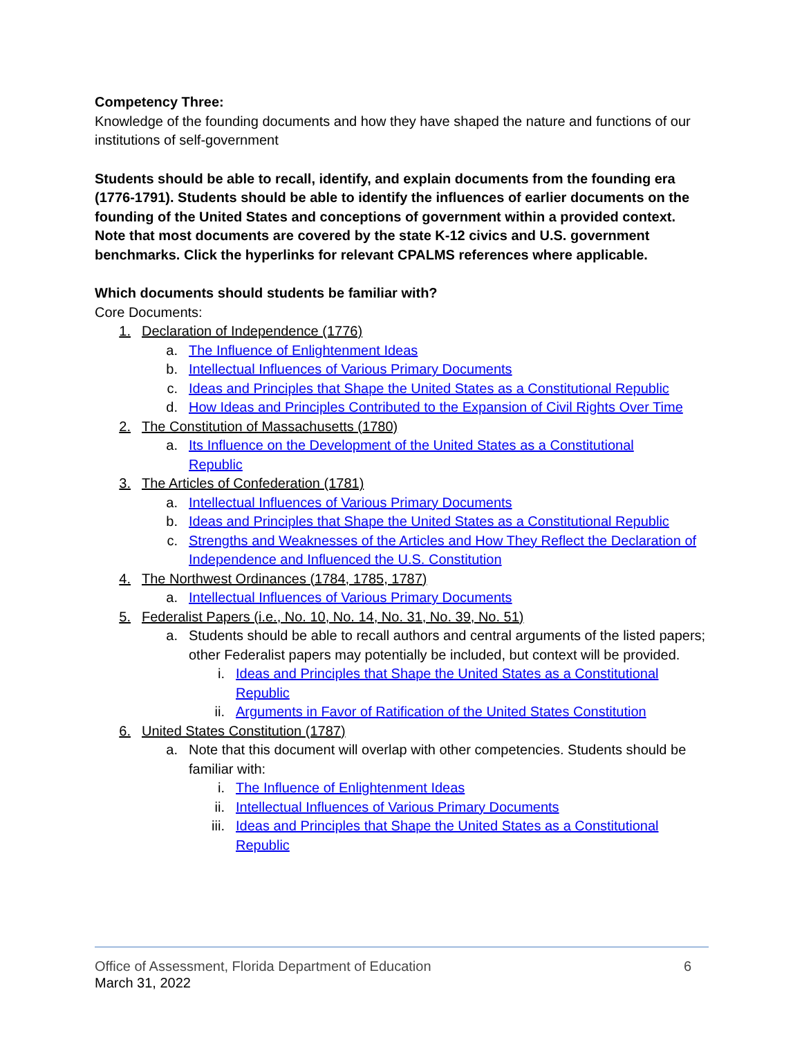Competency Three:
Knowledge of the founding documents and how they have shaped the nature and functions of our institutions of self-government
Students should be able to recall, identify, and explain documents from the founding era (1776-1791). Students should be able to identify the influences of earlier documents on the founding of the United States and conceptions of government within a provided context. Note that most documents are covered by the state K-12 civics and U.S. government benchmarks. Click the hyperlinks for relevant CPALMS references where applicable.
Which documents should students be familiar with?
Core Documents:
1. Declaration of Independence (1776)
a. The Influence of Enlightenment Ideas
b. Intellectual Influences of Various Primary Documents
c. Ideas and Principles that Shape the United States as a Constitutional Republic
d. How Ideas and Principles Contributed to the Expansion of Civil Rights Over Time
2. The Constitution of Massachusetts (1780)
a. Its Influence on the Development of the United States as a Constitutional Republic
3. The Articles of Confederation (1781)
a. Intellectual Influences of Various Primary Documents
b. Ideas and Principles that Shape the United States as a Constitutional Republic
c. Strengths and Weaknesses of the Articles and How They Reflect the Declaration of Independence and Influenced the U.S. Constitution
4. The Northwest Ordinances (1784, 1785, 1787)
a. Intellectual Influences of Various Primary Documents
5. Federalist Papers (i.e., No. 10, No. 14, No. 31, No. 39, No. 51)
a. Students should be able to recall authors and central arguments of the listed papers; other Federalist papers may potentially be included, but context will be provided.
i. Ideas and Principles that Shape the United States as a Constitutional Republic
ii. Arguments in Favor of Ratification of the United States Constitution
6. United States Constitution (1787)
a. Note that this document will overlap with other competencies. Students should be familiar with:
i. The Influence of Enlightenment Ideas
ii. Intellectual Influences of Various Primary Documents
iii. Ideas and Principles that Shape the United States as a Constitutional Republic
Office of Assessment, Florida Department of Education 6
March 31, 2022